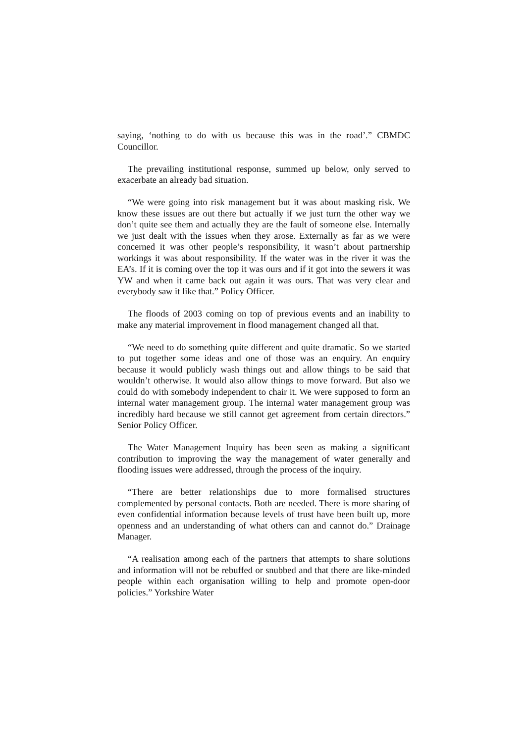saying, ‘nothing to do with us because this was in the road’.” CBMDC Councillor.
The prevailing institutional response, summed up below, only served to exacerbate an already bad situation.
“We were going into risk management but it was about masking risk. We know these issues are out there but actually if we just turn the other way we don’t quite see them and actually they are the fault of someone else. Internally we just dealt with the issues when they arose. Externally as far as we were concerned it was other people’s responsibility, it wasn’t about partnership workings it was about responsibility. If the water was in the river it was the EA’s. If it is coming over the top it was ours and if it got into the sewers it was YW and when it came back out again it was ours. That was very clear and everybody saw it like that.” Policy Officer.
The floods of 2003 coming on top of previous events and an inability to make any material improvement in flood management changed all that.
“We need to do something quite different and quite dramatic. So we started to put together some ideas and one of those was an enquiry. An enquiry because it would publicly wash things out and allow things to be said that wouldn’t otherwise. It would also allow things to move forward. But also we could do with somebody independent to chair it. We were supposed to form an internal water management group. The internal water management group was incredibly hard because we still cannot get agreement from certain directors.” Senior Policy Officer.
The Water Management Inquiry has been seen as making a significant contribution to improving the way the management of water generally and flooding issues were addressed, through the process of the inquiry.
“There are better relationships due to more formalised structures complemented by personal contacts. Both are needed. There is more sharing of even confidential information because levels of trust have been built up, more openness and an understanding of what others can and cannot do.” Drainage Manager.
“A realisation among each of the partners that attempts to share solutions and information will not be rebuffed or snubbed and that there are like-minded people within each organisation willing to help and promote open-door policies.” Yorkshire Water